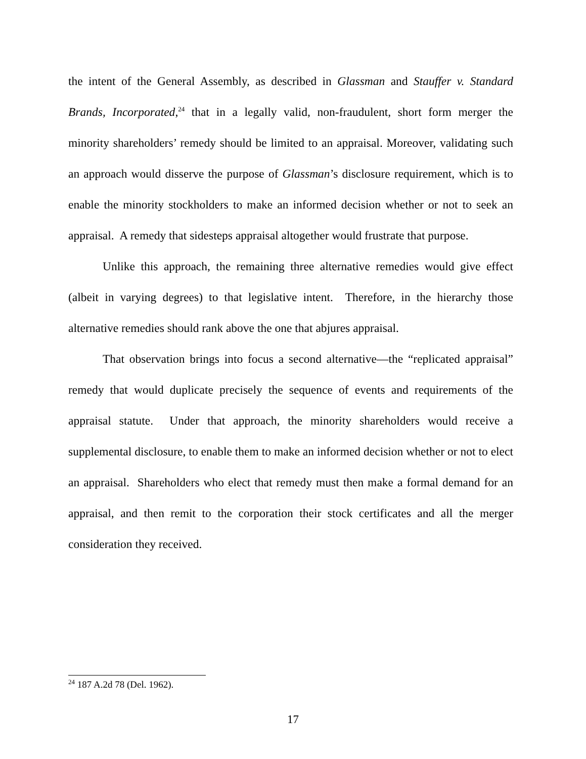the intent of the General Assembly, as described in Glassman and Stauffer v. Standard Brands, Incorporated,<sup>24</sup> that in a legally valid, non-fraudulent, short form merger the minority shareholders’ remedy should be limited to an appraisal. Moreover, validating such an approach would disserve the purpose of Glassman’s disclosure requirement, which is to enable the minority stockholders to make an informed decision whether or not to seek an appraisal. A remedy that sidesteps appraisal altogether would frustrate that purpose.
Unlike this approach, the remaining three alternative remedies would give effect (albeit in varying degrees) to that legislative intent. Therefore, in the hierarchy those alternative remedies should rank above the one that abjures appraisal.
That observation brings into focus a second alternative—the “replicated appraisal” remedy that would duplicate precisely the sequence of events and requirements of the appraisal statute. Under that approach, the minority shareholders would receive a supplemental disclosure, to enable them to make an informed decision whether or not to elect an appraisal. Shareholders who elect that remedy must then make a formal demand for an appraisal, and then remit to the corporation their stock certificates and all the merger consideration they received.
<sup>24</sup> 187 A.2d 78 (Del. 1962).
17